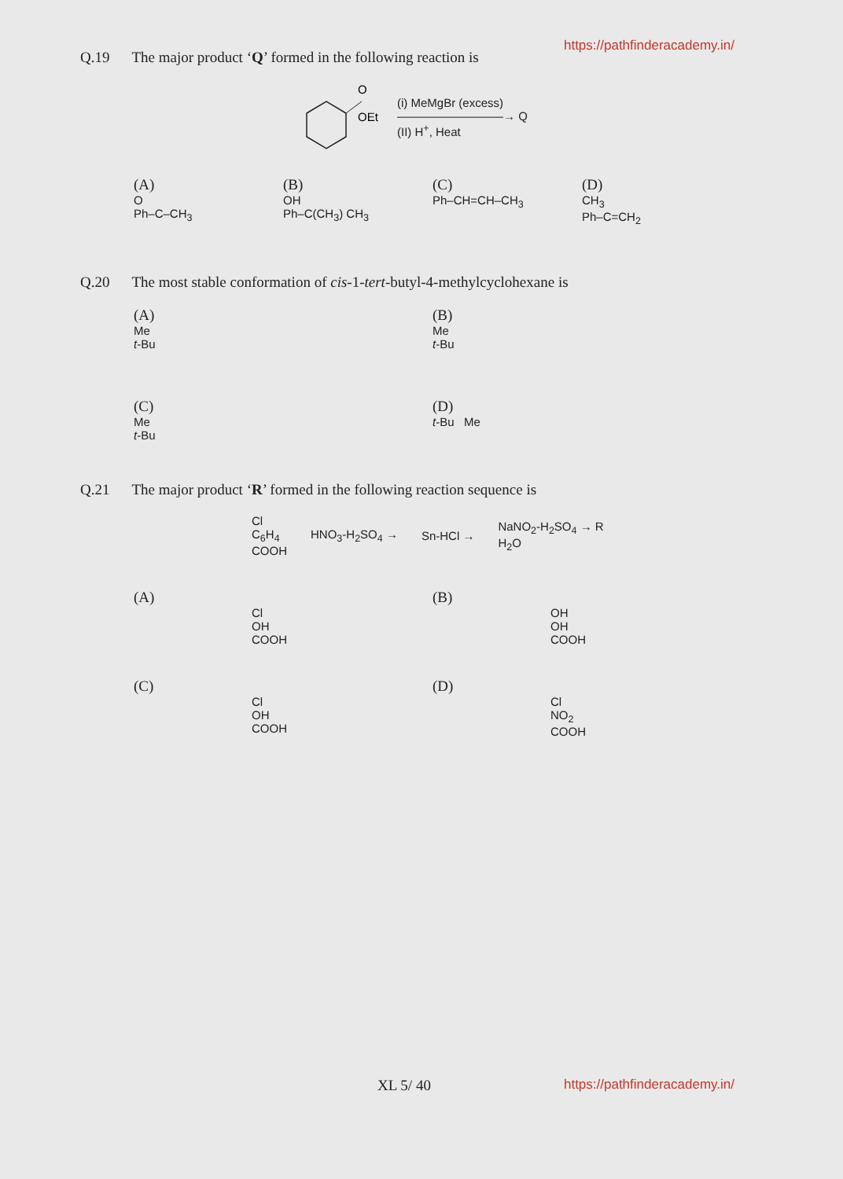https://pathfinderacademy.in/
Q.19 The major product ‘Q’ formed in the following reaction is
O
OEt
(i) MeMgBr (excess)
―――――――――→ Q
(II) H<sup>+</sup>, Heat
(A)
O
Ph–C–CH<sub>3</sub>
(B)
OH
Ph–C(CH<sub>3</sub>) CH<sub>3</sub>
(C)
Ph–CH=CH–CH<sub>3</sub>
(D)
CH<sub>3</sub>
Ph–C=CH<sub>2</sub>
Q.20 The most stable conformation of cis-1-tert-butyl-4-methylcyclohexane is
(A)
Me
t-Bu
(B)
Me
t-Bu
(C)
Me
t-Bu
(D)
t-Bu Me
Q.21 The major product ‘R’ formed in the following reaction sequence is
Cl
C<sub>6</sub>H<sub>4</sub>
COOH
HNO<sub>3</sub>-H<sub>2</sub>SO<sub>4</sub> → Sn-HCl →
NaNO<sub>2</sub>-H<sub>2</sub>SO<sub>4</sub> → R
H<sub>2</sub>O
(A)
Cl
OH
COOH
(B)
OH
OH
COOH
(C)
Cl
OH
COOH
(D)
Cl
NO<sub>2</sub>
COOH
XL 5/ 40 https://pathfinderacademy.in/